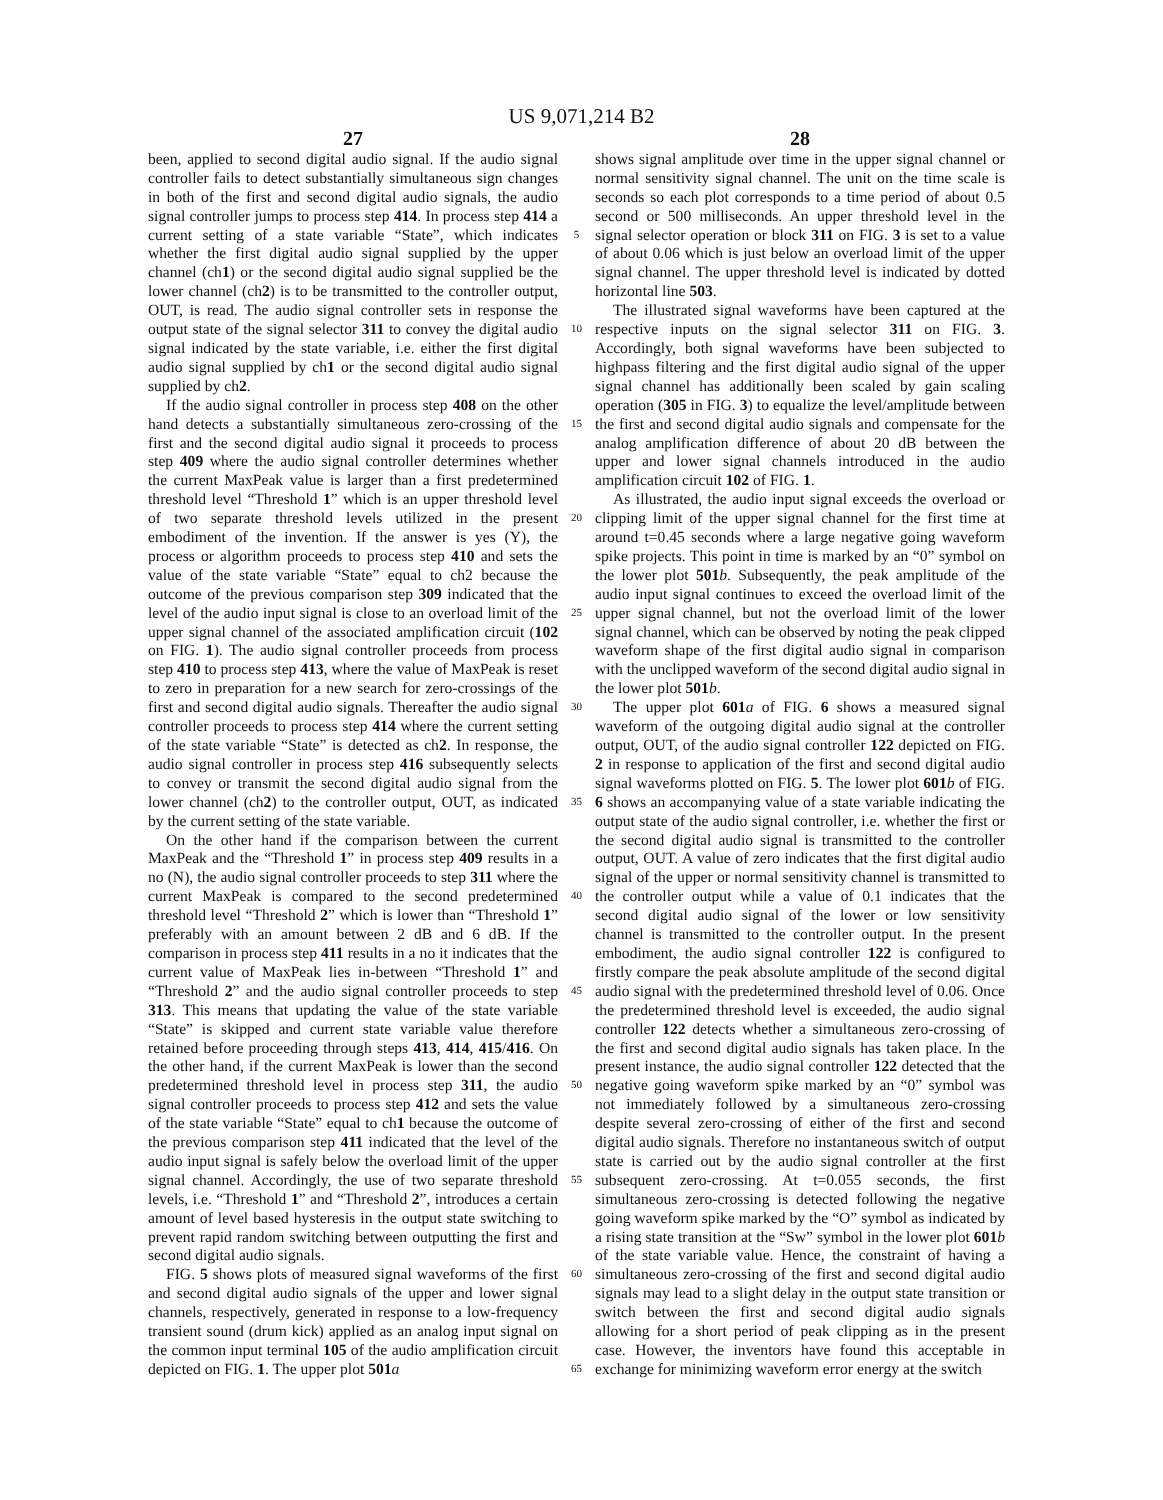US 9,071,214 B2
27
been, applied to second digital audio signal. If the audio signal controller fails to detect substantially simultaneous sign changes in both of the first and second digital audio signals, the audio signal controller jumps to process step 414. In process step 414 a current setting of a state variable “State”, which indicates whether the first digital audio signal supplied by the upper channel (ch1) or the second digital audio signal supplied be the lower channel (ch2) is to be transmitted to the controller output, OUT, is read. The audio signal controller sets in response the output state of the signal selector 311 to convey the digital audio signal indicated by the state variable, i.e. either the first digital audio signal supplied by ch1 or the second digital audio signal supplied by ch2.
If the audio signal controller in process step 408 on the other hand detects a substantially simultaneous zero-crossing of the first and the second digital audio signal it proceeds to process step 409 where the audio signal controller determines whether the current MaxPeak value is larger than a first predetermined threshold level “Threshold 1” which is an upper threshold level of two separate threshold levels utilized in the present embodiment of the invention. If the answer is yes (Y), the process or algorithm proceeds to process step 410 and sets the value of the state variable “State” equal to ch2 because the outcome of the previous comparison step 309 indicated that the level of the audio input signal is close to an overload limit of the upper signal channel of the associated amplification circuit (102 on FIG. 1). The audio signal controller proceeds from process step 410 to process step 413, where the value of MaxPeak is reset to zero in preparation for a new search for zero-crossings of the first and second digital audio signals. Thereafter the audio signal controller proceeds to process step 414 where the current setting of the state variable “State” is detected as ch2. In response, the audio signal controller in process step 416 subsequently selects to convey or transmit the second digital audio signal from the lower channel (ch2) to the controller output, OUT, as indicated by the current setting of the state variable.
On the other hand if the comparison between the current MaxPeak and the “Threshold 1” in process step 409 results in a no (N), the audio signal controller proceeds to step 311 where the current MaxPeak is compared to the second predetermined threshold level “Threshold 2” which is lower than “Threshold 1” preferably with an amount between 2 dB and 6 dB. If the comparison in process step 411 results in a no it indicates that the current value of MaxPeak lies in-between “Threshold 1” and “Threshold 2” and the audio signal controller proceeds to step 313. This means that updating the value of the state variable “State” is skipped and current state variable value therefore retained before proceeding through steps 413, 414, 415/416. On the other hand, if the current MaxPeak is lower than the second predetermined threshold level in process step 311, the audio signal controller proceeds to process step 412 and sets the value of the state variable “State” equal to ch1 because the outcome of the previous comparison step 411 indicated that the level of the audio input signal is safely below the overload limit of the upper signal channel. Accordingly, the use of two separate threshold levels, i.e. “Threshold 1” and “Threshold 2”, introduces a certain amount of level based hysteresis in the output state switching to prevent rapid random switching between outputting the first and second digital audio signals.
FIG. 5 shows plots of measured signal waveforms of the first and second digital audio signals of the upper and lower signal channels, respectively, generated in response to a low-frequency transient sound (drum kick) applied as an analog input signal on the common input terminal 105 of the audio amplification circuit depicted on FIG. 1. The upper plot 501 a
5
10
15
20
25
30
35
40
45
50
55
60
65
28
shows signal amplitude over time in the upper signal channel or normal sensitivity signal channel. The unit on the time scale is seconds so each plot corresponds to a time period of about 0.5 second or 500 milliseconds. An upper threshold level in the signal selector operation or block 311 on FIG. 3 is set to a value of about 0.06 which is just below an overload limit of the upper signal channel. The upper threshold level is indicated by dotted horizontal line 503.
The illustrated signal waveforms have been captured at the respective inputs on the signal selector 311 on FIG. 3. Accordingly, both signal waveforms have been subjected to highpass filtering and the first digital audio signal of the upper signal channel has additionally been scaled by gain scaling operation (305 in FIG. 3) to equalize the level/amplitude between the first and second digital audio signals and compensate for the analog amplification difference of about 20 dB between the upper and lower signal channels introduced in the audio amplification circuit 102 of FIG. 1.
As illustrated, the audio input signal exceeds the overload or clipping limit of the upper signal channel for the first time at around t=0.45 seconds where a large negative going waveform spike projects. This point in time is marked by an “0” symbol on the lower plot 501 b. Subsequently, the peak amplitude of the audio input signal continues to exceed the overload limit of the upper signal channel, but not the overload limit of the lower signal channel, which can be observed by noting the peak clipped waveform shape of the first digital audio signal in comparison with the unclipped waveform of the second digital audio signal in the lower plot 501 b.
The upper plot 601 a of FIG. 6 shows a measured signal waveform of the outgoing digital audio signal at the controller output, OUT, of the audio signal controller 122 depicted on FIG. 2 in response to application of the first and second digital audio signal waveforms plotted on FIG. 5. The lower plot 601 b of FIG. 6 shows an accompanying value of a state variable indicating the output state of the audio signal controller, i.e. whether the first or the second digital audio signal is transmitted to the controller output, OUT. A value of zero indicates that the first digital audio signal of the upper or normal sensitivity channel is transmitted to the controller output while a value of 0.1 indicates that the second digital audio signal of the lower or low sensitivity channel is transmitted to the controller output. In the present embodiment, the audio signal controller 122 is configured to firstly compare the peak absolute amplitude of the second digital audio signal with the predetermined threshold level of 0.06. Once the predetermined threshold level is exceeded, the audio signal controller 122 detects whether a simultaneous zero-crossing of the first and second digital audio signals has taken place. In the present instance, the audio signal controller 122 detected that the negative going waveform spike marked by an “0” symbol was not immediately followed by a simultaneous zero-crossing despite several zero-crossing of either of the first and second digital audio signals. Therefore no instantaneous switch of output state is carried out by the audio signal controller at the first subsequent zero-crossing. At t=0.055 seconds, the first simultaneous zero-crossing is detected following the negative going waveform spike marked by the “O” symbol as indicated by a rising state transition at the “Sw” symbol in the lower plot 601 b of the state variable value. Hence, the constraint of having a simultaneous zero-crossing of the first and second digital audio signals may lead to a slight delay in the output state transition or switch between the first and second digital audio signals allowing for a short period of peak clipping as in the present case. However, the inventors have found this acceptable in exchange for minimizing waveform error energy at the switch